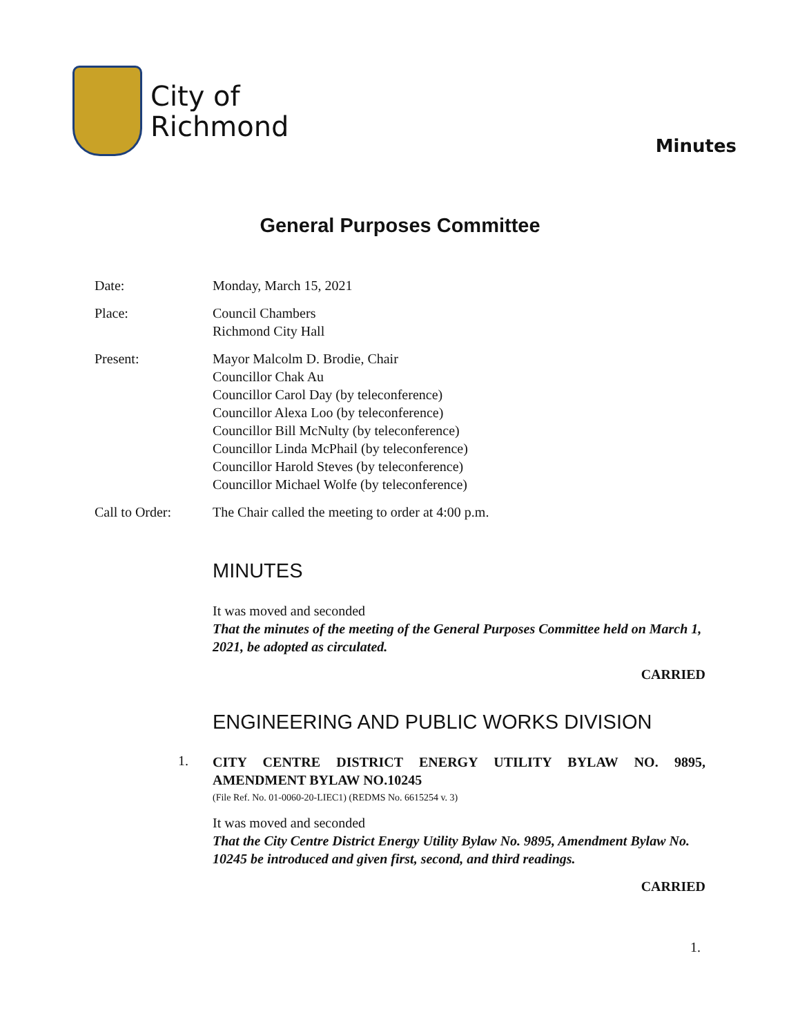City of
Richmond
Minutes
General Purposes Committee
Date: Monday, March 15, 2021
Place: Council Chambers
Richmond City Hall
Present: Mayor Malcolm D. Brodie, Chair
Councillor Chak Au
Councillor Carol Day (by teleconference)
Councillor Alexa Loo (by teleconference)
Councillor Bill McNulty (by teleconference)
Councillor Linda McPhail (by teleconference)
Councillor Harold Steves (by teleconference)
Councillor Michael Wolfe (by teleconference)
Call to Order: The Chair called the meeting to order at 4:00 p.m.
MINUTES
It was moved and seconded
That the minutes of the meeting of the General Purposes Committee held on March 1, 2021, be adopted as circulated.
CARRIED
ENGINEERING AND PUBLIC WORKS DIVISION
1.
CITY CENTRE DISTRICT ENERGY UTILITY BYLAW NO. 9895, AMENDMENT BYLAW NO.10245
(File Ref. No. 01-0060-20-LIEC1) (REDMS No. 6615254 v. 3)
It was moved and seconded
That the City Centre District Energy Utility Bylaw No. 9895, Amendment Bylaw No. 10245 be introduced and given first, second, and third readings.
CARRIED
1.